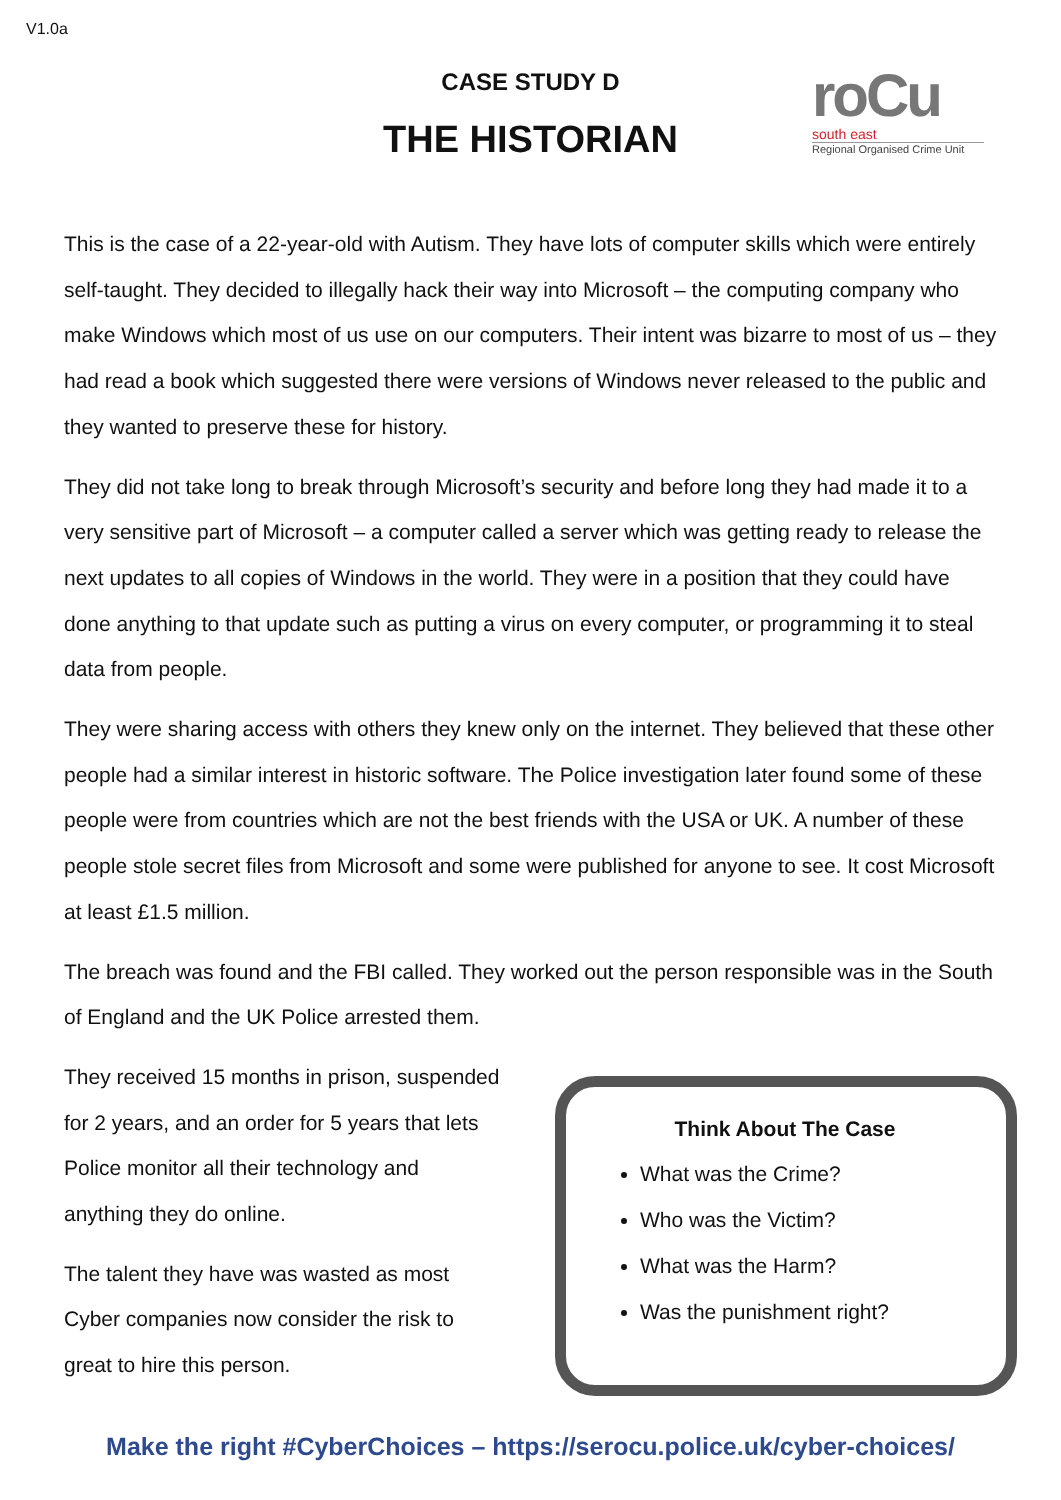V1.0a
CASE STUDY D
THE HISTORIAN
roCu
south east
Regional Organised Crime Unit
This is the case of a 22-year-old with Autism. They have lots of computer skills which were entirely self-taught. They decided to illegally hack their way into Microsoft – the computing company who make Windows which most of us use on our computers. Their intent was bizarre to most of us – they had read a book which suggested there were versions of Windows never released to the public and they wanted to preserve these for history.
They did not take long to break through Microsoft’s security and before long they had made it to a very sensitive part of Microsoft – a computer called a server which was getting ready to release the next updates to all copies of Windows in the world. They were in a position that they could have done anything to that update such as putting a virus on every computer, or programming it to steal data from people.
They were sharing access with others they knew only on the internet. They believed that these other people had a similar interest in historic software. The Police investigation later found some of these people were from countries which are not the best friends with the USA or UK. A number of these people stole secret files from Microsoft and some were published for anyone to see. It cost Microsoft at least £1.5 million.
The breach was found and the FBI called. They worked out the person responsible was in the South of England and the UK Police arrested them.
They received 15 months in prison, suspended for 2 years, and an order for 5 years that lets Police monitor all their technology and anything they do online.
The talent they have was wasted as most Cyber companies now consider the risk to great to hire this person.
Think About The Case
What was the Crime?
Who was the Victim?
What was the Harm?
Was the punishment right?
Make the right #CyberChoices – https://serocu.police.uk/cyber-choices/